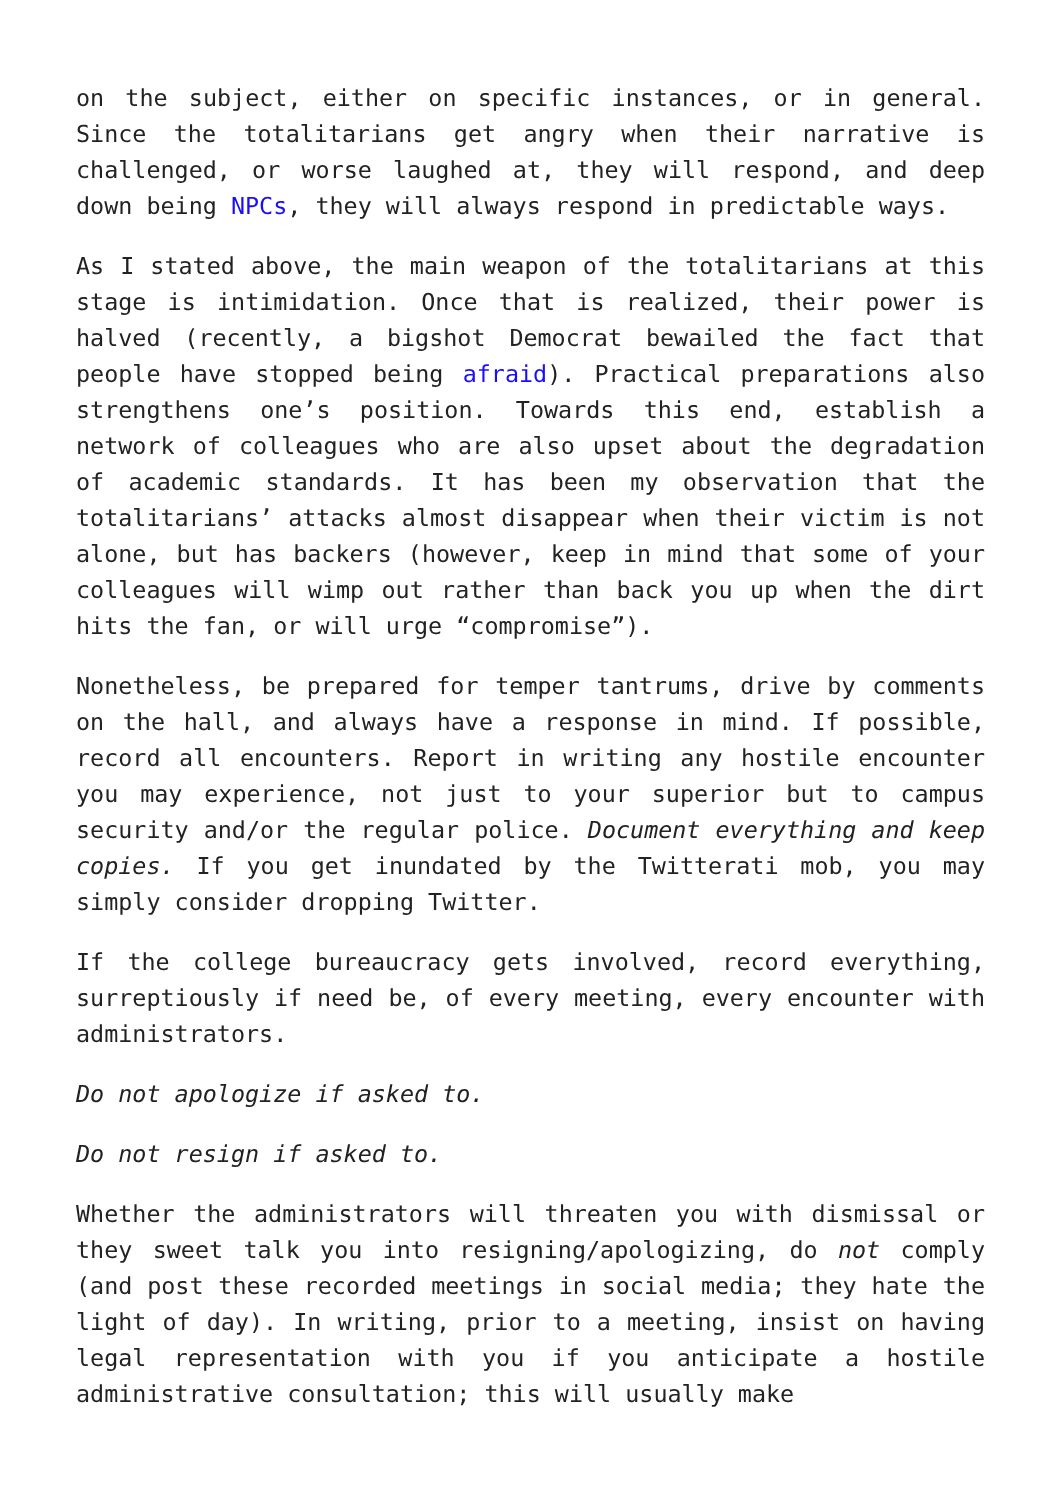on the subject, either on specific instances, or in general. Since the totalitarians get angry when their narrative is challenged, or worse laughed at, they will respond, and deep down being NPCs, they will always respond in predictable ways.
As I stated above, the main weapon of the totalitarians at this stage is intimidation. Once that is realized, their power is halved (recently, a bigshot Democrat bewailed the fact that people have stopped being afraid). Practical preparations also strengthens one’s position. Towards this end, establish a network of colleagues who are also upset about the degradation of academic standards. It has been my observation that the totalitarians’ attacks almost disappear when their victim is not alone, but has backers (however, keep in mind that some of your colleagues will wimp out rather than back you up when the dirt hits the fan, or will urge “compromise”).
Nonetheless, be prepared for temper tantrums, drive by comments on the hall, and always have a response in mind. If possible, record all encounters. Report in writing any hostile encounter you may experience, not just to your superior but to campus security and/or the regular police. Document everything and keep copies. If you get inundated by the Twitterati mob, you may simply consider dropping Twitter.
If the college bureaucracy gets involved, record everything, surreptiously if need be, of every meeting, every encounter with administrators.
Do not apologize if asked to.
Do not resign if asked to.
Whether the administrators will threaten you with dismissal or they sweet talk you into resigning/apologizing, do not comply (and post these recorded meetings in social media; they hate the light of day). In writing, prior to a meeting, insist on having legal representation with you if you anticipate a hostile administrative consultation; this will usually make